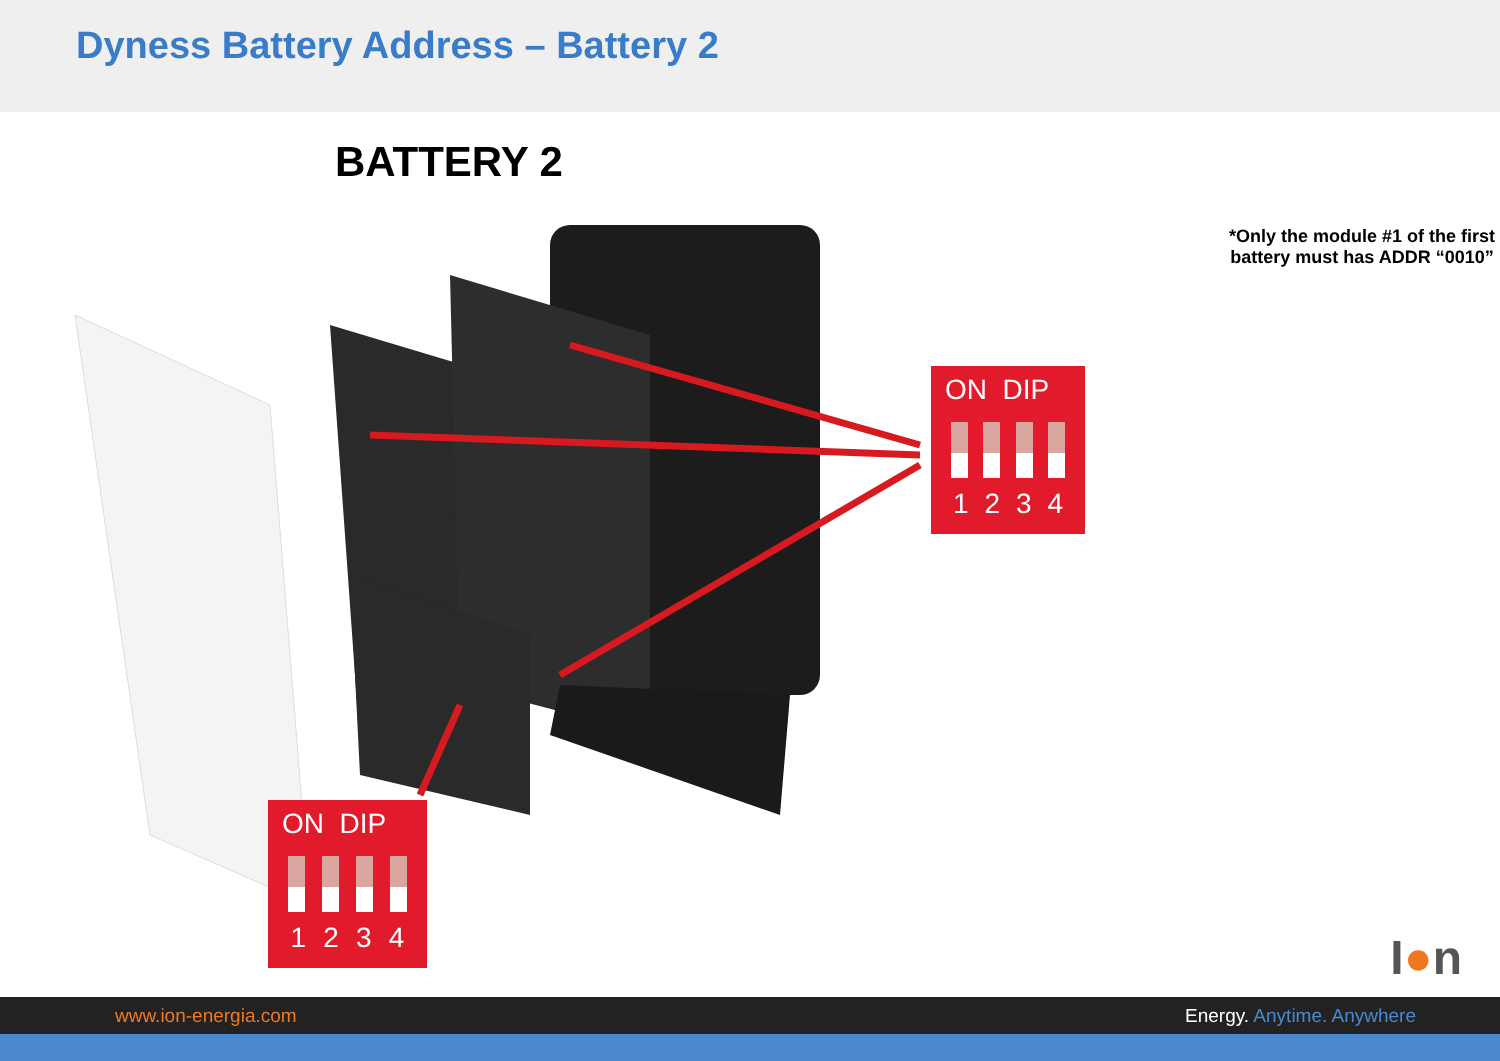Dyness Battery Address – Battery 2
BATTERY 2
*Only the module #1 of the first battery must has ADDR “0010”
ON DIP
1 2 3 4
ON DIP
1 2 3 4
I●n
www.ion-energia.com Energy. Anytime. Anywhere